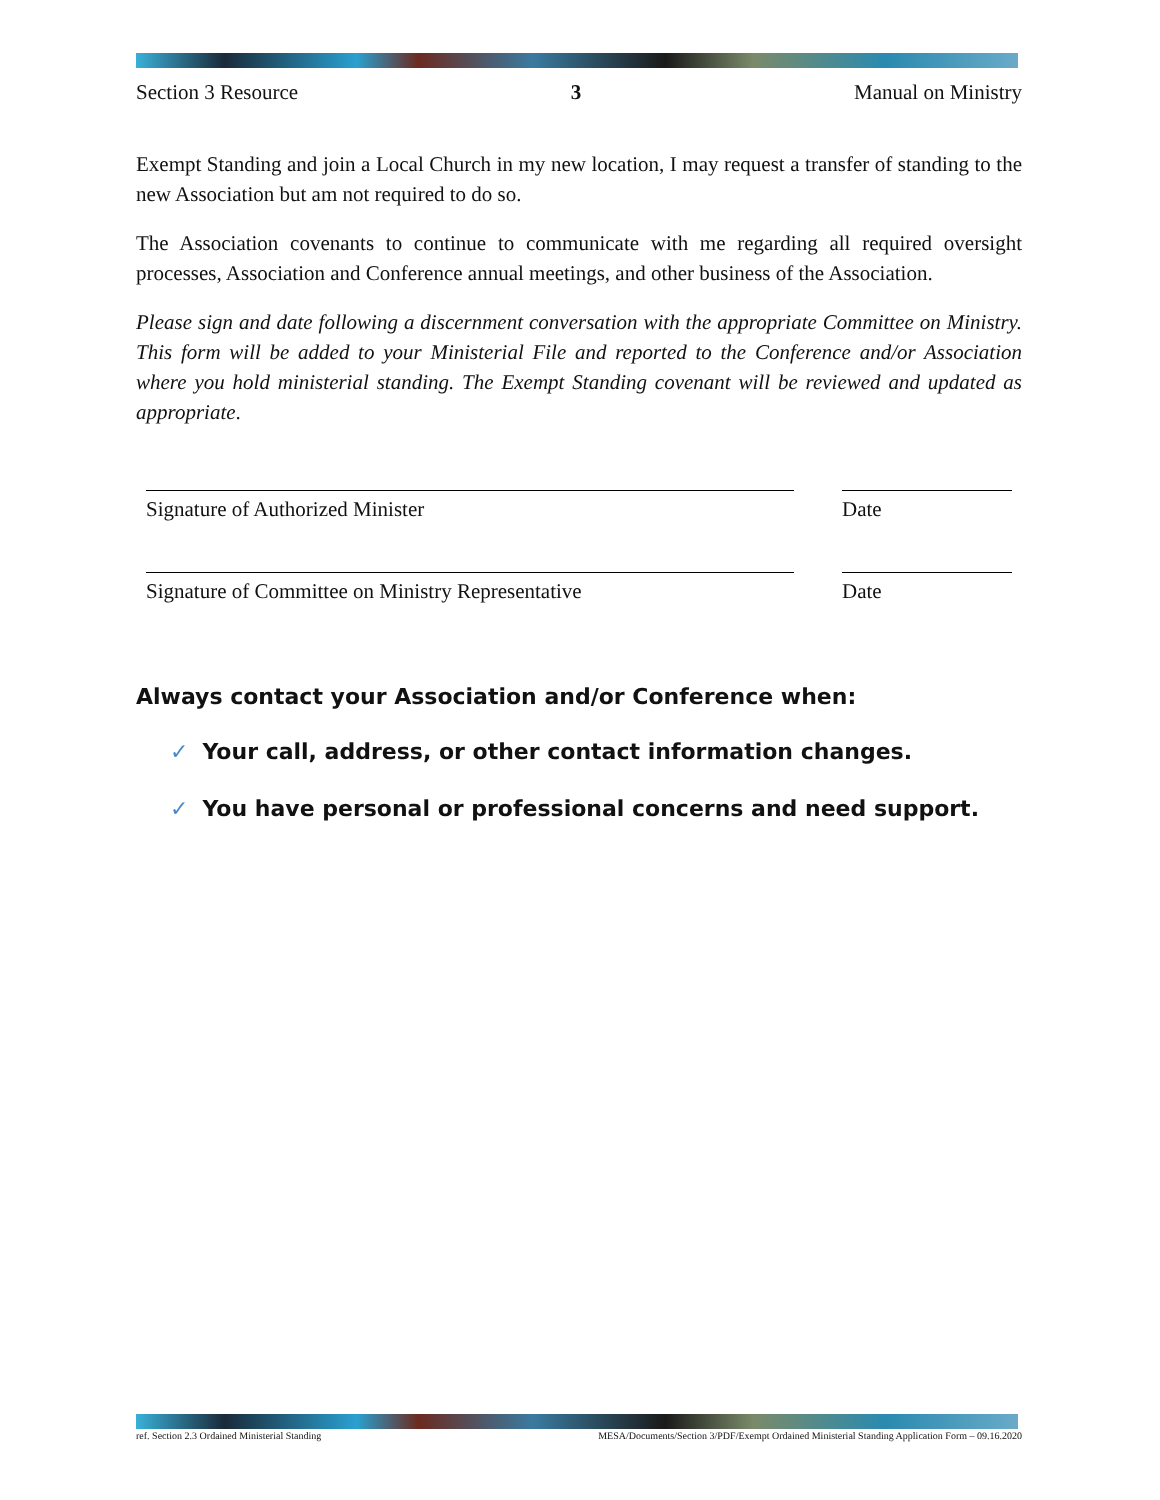Section 3 Resource 3 Manual on Ministry
Exempt Standing and join a Local Church in my new location, I may request a transfer of standing to the new Association but am not required to do so.
The Association covenants to continue to communicate with me regarding all required oversight processes, Association and Conference annual meetings, and other business of the Association.
Please sign and date following a discernment conversation with the appropriate Committee on Ministry. This form will be added to your Ministerial File and reported to the Conference and/or Association where you hold ministerial standing. The Exempt Standing covenant will be reviewed and updated as appropriate.
Signature of Authorized Minister Date
Signature of Committee on Ministry Representative Date
Always contact your Association and/or Conference when:
✓ Your call, address, or other contact information changes.
✓ You have personal or professional concerns and need support.
ref. Section 2.3 Ordained Ministerial Standing MESA/Documents/Section 3/PDF/Exempt Ordained Ministerial Standing Application Form – 09.16.2020